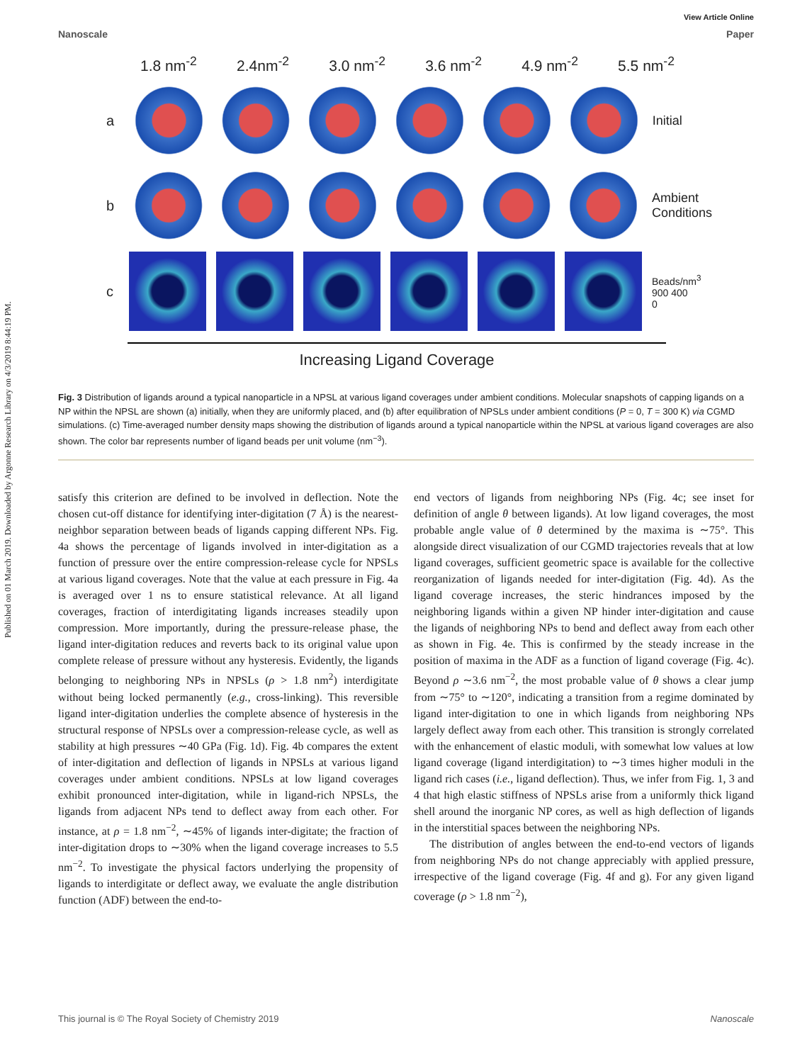Published on 01 March 2019. Downloaded by Argonne Research Library on 4/3/2019 8:44:19 PM.
View Article Online
Nanoscale Paper
1.8 nm<sup>-2</sup> 2.4nm<sup>-2</sup> 3.0 nm<sup>-2</sup> 3.6 nm<sup>-2</sup> 4.9 nm<sup>-2</sup> 5.5 nm<sup>-2</sup>
a
Initial
b
Ambient Conditions
c
Beads/nm<sup>3</sup> 900 400 0
Increasing Ligand Coverage
Fig. 3 Distribution of ligands around a typical nanoparticle in a NPSL at various ligand coverages under ambient conditions. Molecular snapshots of capping ligands on a NP within the NPSL are shown (a) initially, when they are uniformly placed, and (b) after equilibration of NPSLs under ambient conditions (P = 0, T = 300 K) via CGMD simulations. (c) Time-averaged number density maps showing the distribution of ligands around a typical nanoparticle within the NPSL at various ligand coverages are also shown. The color bar represents number of ligand beads per unit volume (nm<sup>−3</sup>).
satisfy this criterion are defined to be involved in deflection. Note the chosen cut-off distance for identifying inter-digitation (7 Å) is the nearest-neighbor separation between beads of ligands capping different NPs. Fig. 4a shows the percentage of ligands involved in inter-digitation as a function of pressure over the entire compression-release cycle for NPSLs at various ligand coverages. Note that the value at each pressure in Fig. 4a is averaged over 1 ns to ensure statistical relevance. At all ligand coverages, fraction of interdigitating ligands increases steadily upon compression. More importantly, during the pressure-release phase, the ligand inter-digitation reduces and reverts back to its original value upon complete release of pressure without any hysteresis. Evidently, the ligands belonging to neighboring NPs in NPSLs (ρ > 1.8 nm<sup>2</sup>) interdigitate without being locked permanently (e.g., cross-linking). This reversible ligand inter-digitation underlies the complete absence of hysteresis in the structural response of NPSLs over a compression-release cycle, as well as stability at high pressures ∼40 GPa (Fig. 1d). Fig. 4b compares the extent of inter-digitation and deflection of ligands in NPSLs at various ligand coverages under ambient conditions. NPSLs at low ligand coverages exhibit pronounced inter-digitation, while in ligand-rich NPSLs, the ligands from adjacent NPs tend to deflect away from each other. For instance, at ρ = 1.8 nm<sup>−2</sup>, ∼45% of ligands inter-digitate; the fraction of inter-digitation drops to ∼30% when the ligand coverage increases to 5.5 nm<sup>−2</sup>. To investigate the physical factors underlying the propensity of ligands to interdigitate or deflect away, we evaluate the angle distribution function (ADF) between the end-to-
end vectors of ligands from neighboring NPs (Fig. 4c; see inset for definition of angle θ between ligands). At low ligand coverages, the most probable angle value of θ determined by the maxima is ∼75°. This alongside direct visualization of our CGMD trajectories reveals that at low ligand coverages, sufficient geometric space is available for the collective reorganization of ligands needed for inter-digitation (Fig. 4d). As the ligand coverage increases, the steric hindrances imposed by the neighboring ligands within a given NP hinder inter-digitation and cause the ligands of neighboring NPs to bend and deflect away from each other as shown in Fig. 4e. This is confirmed by the steady increase in the position of maxima in the ADF as a function of ligand coverage (Fig. 4c). Beyond ρ ∼3.6 nm<sup>−2</sup>, the most probable value of θ shows a clear jump from ∼75° to ∼120°, indicating a transition from a regime dominated by ligand inter-digitation to one in which ligands from neighboring NPs largely deflect away from each other. This transition is strongly correlated with the enhancement of elastic moduli, with somewhat low values at low ligand coverage (ligand interdigitation) to ∼3 times higher moduli in the ligand rich cases (i.e., ligand deflection). Thus, we infer from Fig. 1, 3 and 4 that high elastic stiffness of NPSLs arise from a uniformly thick ligand shell around the inorganic NP cores, as well as high deflection of ligands in the interstitial spaces between the neighboring NPs.
The distribution of angles between the end-to-end vectors of ligands from neighboring NPs do not change appreciably with applied pressure, irrespective of the ligand coverage (Fig. 4f and g). For any given ligand coverage (ρ > 1.8 nm<sup>−2</sup>),
This journal is © The Royal Society of Chemistry 2019 Nanoscale